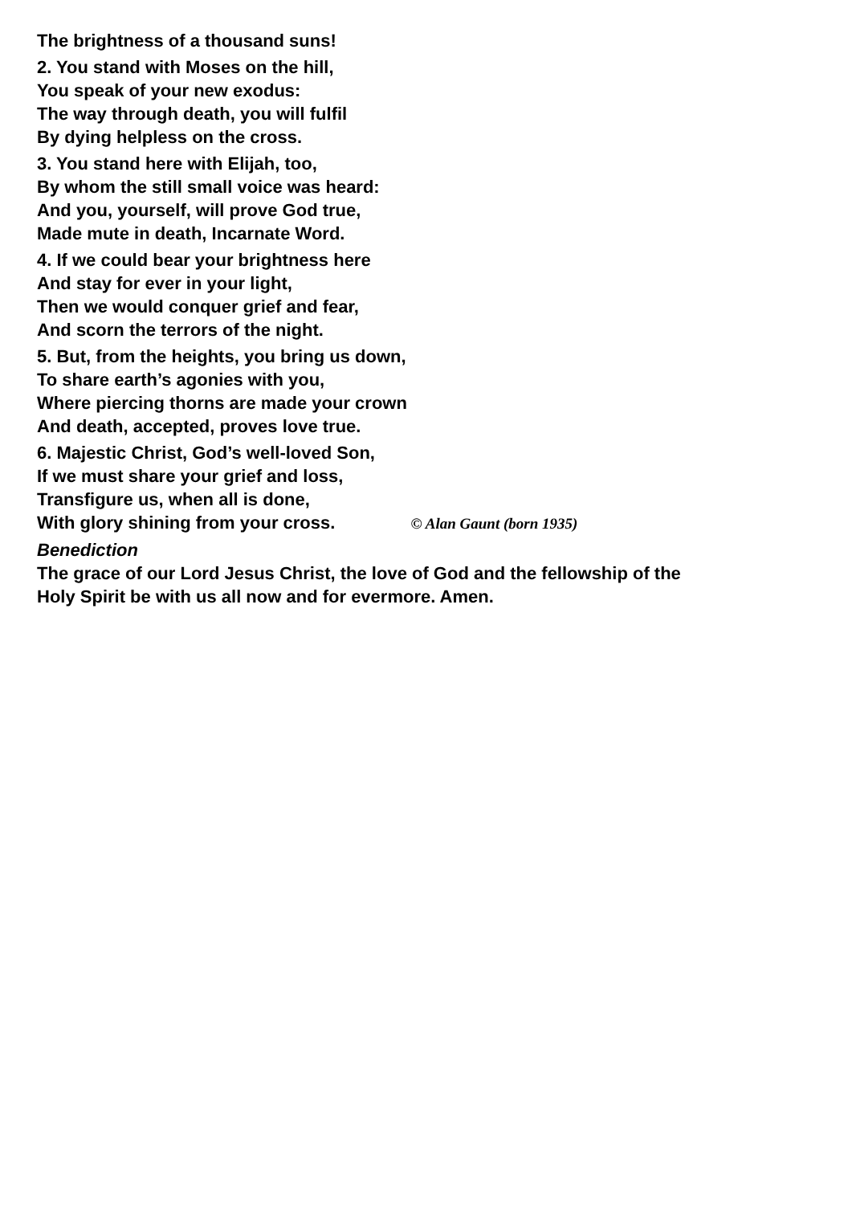The brightness of a thousand suns!
2. You stand with Moses on the hill,
You speak of your new exodus:
The way through death, you will fulfil
By dying helpless on the cross.
3. You stand here with Elijah, too,
By whom the still small voice was heard:
And you, yourself, will prove God true,
Made mute in death, Incarnate Word.
4. If we could bear your brightness here
And stay for ever in your light,
Then we would conquer grief and fear,
And scorn the terrors of the night.
5. But, from the heights, you bring us down,
To share earth’s agonies with you,
Where piercing thorns are made your crown
And death, accepted, proves love true.
6. Majestic Christ, God’s well-loved Son,
If we must share your grief and loss,
Transfigure us, when all is done,
With glory shining from your cross. © Alan Gaunt (born 1935)
Benediction
The grace of our Lord Jesus Christ, the love of God and the fellowship of the
Holy Spirit be with us all now and for evermore. Amen.